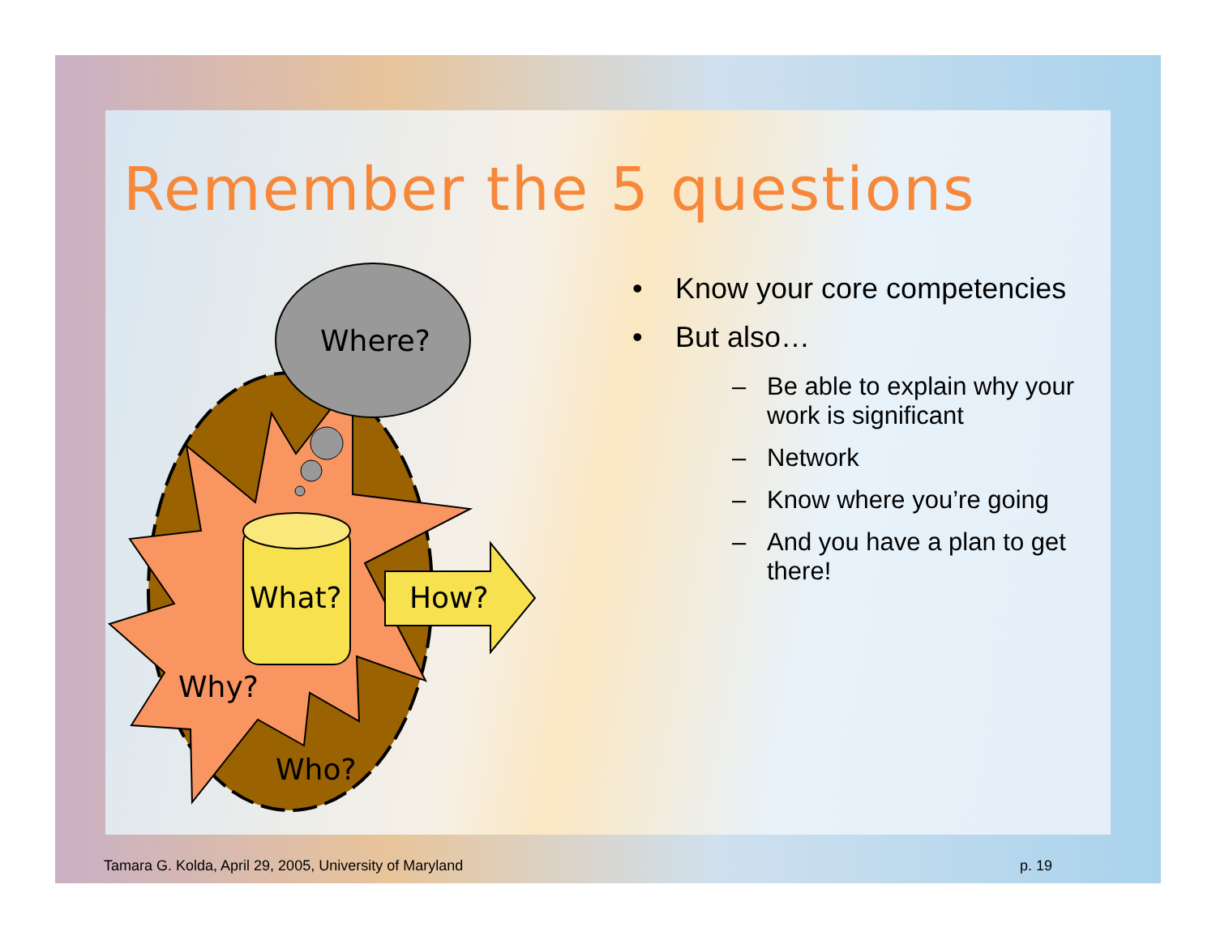Remember the 5 questions
Where?
What?
How?
Why?
Who?
• Know your core competencies
• But also…
– Be able to explain why your work is significant
– Network
– Know where you’re going
– And you have a plan to get there!
Tamara G. Kolda, April 29, 2005, University of Maryland p. 19